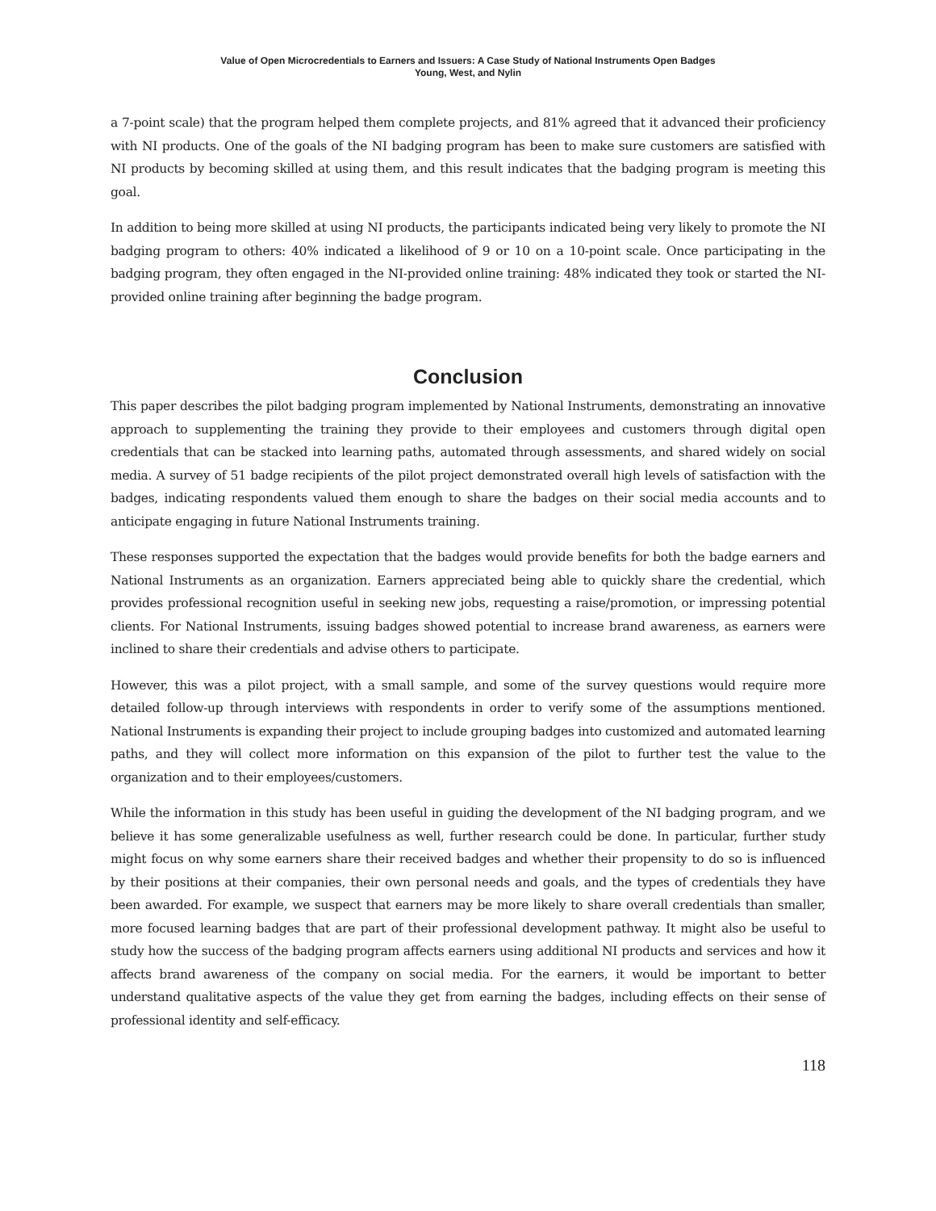Value of Open Microcredentials to Earners and Issuers: A Case Study of National Instruments Open Badges
Young, West, and Nylin
a 7-point scale) that the program helped them complete projects, and 81% agreed that it advanced their proficiency with NI products. One of the goals of the NI badging program has been to make sure customers are satisfied with NI products by becoming skilled at using them, and this result indicates that the badging program is meeting this goal.
In addition to being more skilled at using NI products, the participants indicated being very likely to promote the NI badging program to others: 40% indicated a likelihood of 9 or 10 on a 10-point scale. Once participating in the badging program, they often engaged in the NI-provided online training: 48% indicated they took or started the NI-provided online training after beginning the badge program.
Conclusion
This paper describes the pilot badging program implemented by National Instruments, demonstrating an innovative approach to supplementing the training they provide to their employees and customers through digital open credentials that can be stacked into learning paths, automated through assessments, and shared widely on social media. A survey of 51 badge recipients of the pilot project demonstrated overall high levels of satisfaction with the badges, indicating respondents valued them enough to share the badges on their social media accounts and to anticipate engaging in future National Instruments training.
These responses supported the expectation that the badges would provide benefits for both the badge earners and National Instruments as an organization. Earners appreciated being able to quickly share the credential, which provides professional recognition useful in seeking new jobs, requesting a raise/promotion, or impressing potential clients. For National Instruments, issuing badges showed potential to increase brand awareness, as earners were inclined to share their credentials and advise others to participate.
However, this was a pilot project, with a small sample, and some of the survey questions would require more detailed follow-up through interviews with respondents in order to verify some of the assumptions mentioned. National Instruments is expanding their project to include grouping badges into customized and automated learning paths, and they will collect more information on this expansion of the pilot to further test the value to the organization and to their employees/customers.
While the information in this study has been useful in guiding the development of the NI badging program, and we believe it has some generalizable usefulness as well, further research could be done. In particular, further study might focus on why some earners share their received badges and whether their propensity to do so is influenced by their positions at their companies, their own personal needs and goals, and the types of credentials they have been awarded. For example, we suspect that earners may be more likely to share overall credentials than smaller, more focused learning badges that are part of their professional development pathway. It might also be useful to study how the success of the badging program affects earners using additional NI products and services and how it affects brand awareness of the company on social media. For the earners, it would be important to better understand qualitative aspects of the value they get from earning the badges, including effects on their sense of professional identity and self-efficacy.
118